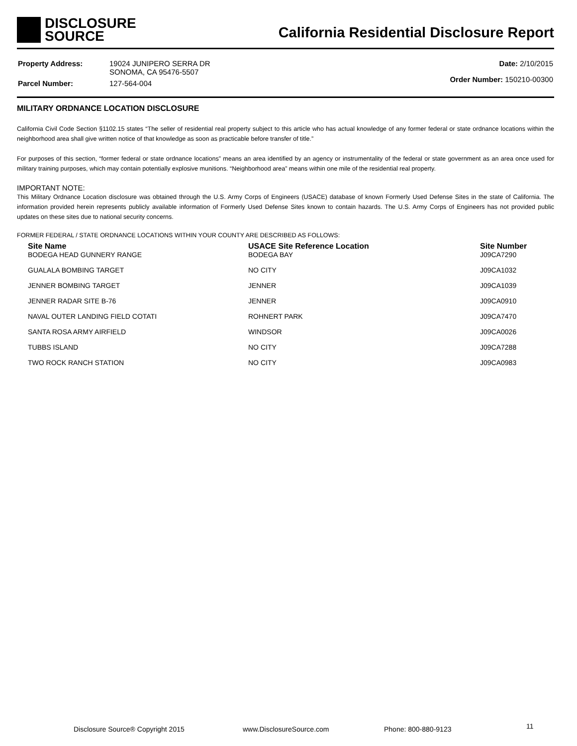DISCLOSURE
SOURCE
California Residential Disclosure Report
| Property Address: | 19024 JUNIPERO SERRA DR SONOMA, CA 95476-5507 |
| Parcel Number: | 127-564-004 |
| Date: 2/10/2015 |
| Order Number: 150210-00300 |
MILITARY ORDNANCE LOCATION DISCLOSURE
California Civil Code Section §1102.15 states “The seller of residential real property subject to this article who has actual knowledge of any former federal or state ordnance locations within the neighborhood area shall give written notice of that knowledge as soon as practicable before transfer of title.”
For purposes of this section, “former federal or state ordnance locations” means an area identified by an agency or instrumentality of the federal or state government as an area once used for military training purposes, which may contain potentially explosive munitions. “Neighborhood area” means within one mile of the residential real property.
IMPORTANT NOTE:
This Military Ordnance Location disclosure was obtained through the U.S. Army Corps of Engineers (USACE) database of known Formerly Used Defense Sites in the state of California. The information provided herein represents publicly available information of Formerly Used Defense Sites known to contain hazards. The U.S. Army Corps of Engineers has not provided public updates on these sites due to national security concerns.
FORMER FEDERAL / STATE ORDNANCE LOCATIONS WITHIN YOUR COUNTY ARE DESCRIBED AS FOLLOWS:
| Site Name | USACE Site Reference Location | Site Number |
| --- | --- | --- |
| BODEGA HEAD GUNNERY RANGE | BODEGA BAY | J09CA7290 |
| GUALALA BOMBING TARGET | NO CITY | J09CA1032 |
| JENNER BOMBING TARGET | JENNER | J09CA1039 |
| JENNER RADAR SITE B-76 | JENNER | J09CA0910 |
| NAVAL OUTER LANDING FIELD COTATI | ROHNERT PARK | J09CA7470 |
| SANTA ROSA ARMY AIRFIELD | WINDSOR | J09CA0026 |
| TUBBS ISLAND | NO CITY | J09CA7288 |
| TWO ROCK RANCH STATION | NO CITY | J09CA0983 |
Disclosure Source® Copyright 2015 www.DisclosureSource.com Phone: 800-880-9123 11